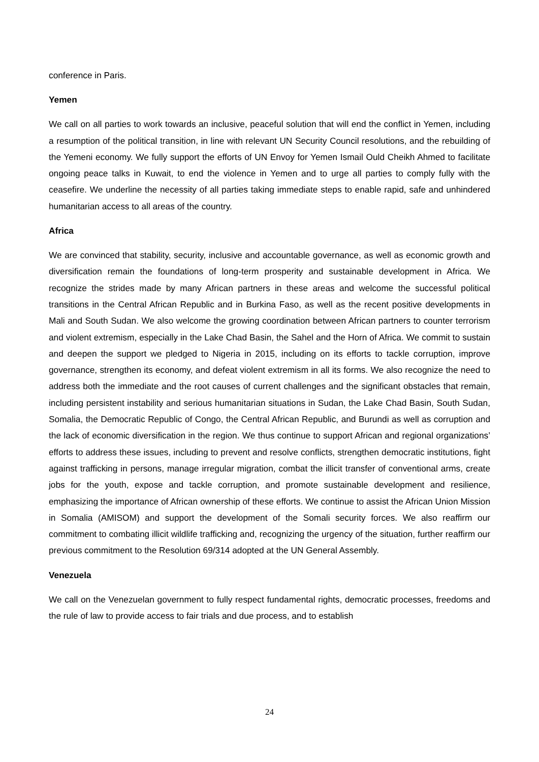conference in Paris.
Yemen
We call on all parties to work towards an inclusive, peaceful solution that will end the conflict in Yemen, including a resumption of the political transition, in line with relevant UN Security Council resolutions, and the rebuilding of the Yemeni economy. We fully support the efforts of UN Envoy for Yemen Ismail Ould Cheikh Ahmed to facilitate ongoing peace talks in Kuwait, to end the violence in Yemen and to urge all parties to comply fully with the ceasefire. We underline the necessity of all parties taking immediate steps to enable rapid, safe and unhindered humanitarian access to all areas of the country.
Africa
We are convinced that stability, security, inclusive and accountable governance, as well as economic growth and diversification remain the foundations of long-term prosperity and sustainable development in Africa. We recognize the strides made by many African partners in these areas and welcome the successful political transitions in the Central African Republic and in Burkina Faso, as well as the recent positive developments in Mali and South Sudan. We also welcome the growing coordination between African partners to counter terrorism and violent extremism, especially in the Lake Chad Basin, the Sahel and the Horn of Africa. We commit to sustain and deepen the support we pledged to Nigeria in 2015, including on its efforts to tackle corruption, improve governance, strengthen its economy, and defeat violent extremism in all its forms. We also recognize the need to address both the immediate and the root causes of current challenges and the significant obstacles that remain, including persistent instability and serious humanitarian situations in Sudan, the Lake Chad Basin, South Sudan, Somalia, the Democratic Republic of Congo, the Central African Republic, and Burundi as well as corruption and the lack of economic diversification in the region. We thus continue to support African and regional organizations’ efforts to address these issues, including to prevent and resolve conflicts, strengthen democratic institutions, fight against trafficking in persons, manage irregular migration, combat the illicit transfer of conventional arms, create jobs for the youth, expose and tackle corruption, and promote sustainable development and resilience, emphasizing the importance of African ownership of these efforts. We continue to assist the African Union Mission in Somalia (AMISOM) and support the development of the Somali security forces. We also reaffirm our commitment to combating illicit wildlife trafficking and, recognizing the urgency of the situation, further reaffirm our previous commitment to the Resolution 69/314 adopted at the UN General Assembly.
Venezuela
We call on the Venezuelan government to fully respect fundamental rights, democratic processes, freedoms and the rule of law to provide access to fair trials and due process, and to establish
24